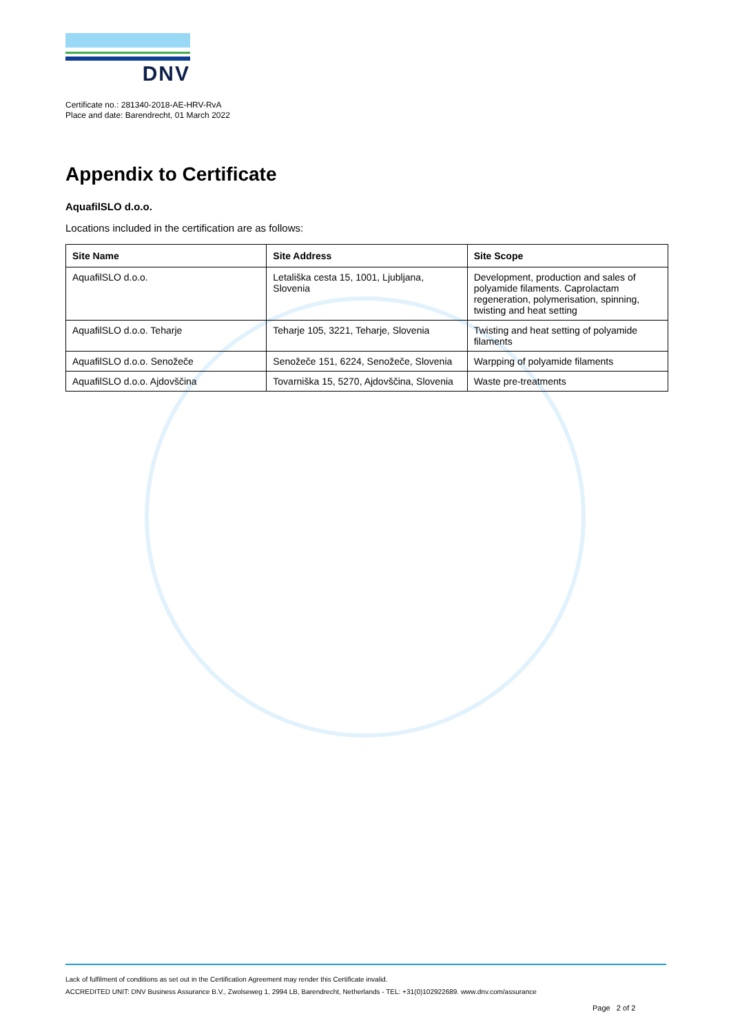DNV
Certificate no.: 281340-2018-AE-HRV-RvA
Place and date: Barendrecht, 01 March 2022
Appendix to Certificate
AquafilSLO d.o.o.
Locations included in the certification are as follows:
| Site Name | Site Address | Site Scope |
| --- | --- | --- |
| AquafilSLO d.o.o. | Letališka cesta 15, 1001, Ljubljana, Slovenia | Development, production and sales of polyamide filaments. Caprolactam regeneration, polymerisation, spinning, twisting and heat setting |
| AquafilSLO d.o.o. Teharje | Teharje 105, 3221, Teharje, Slovenia | Twisting and heat setting of polyamide filaments |
| AquafilSLO d.o.o. Senožeče | Senožeče 151, 6224, Senožeče, Slovenia | Warpping of polyamide filaments |
| AquafilSLO d.o.o. Ajdovščina | Tovarniška 15, 5270, Ajdovščina, Slovenia | Waste pre-treatments |
Lack of fulfilment of conditions as set out in the Certification Agreement may render this Certificate invalid.
ACCREDITED UNIT: DNV Business Assurance B.V., Zwolseweg 1, 2994 LB, Barendrecht, Netherlands - TEL: +31(0)102922689. www.dnv.com/assurance
Page 2 of 2